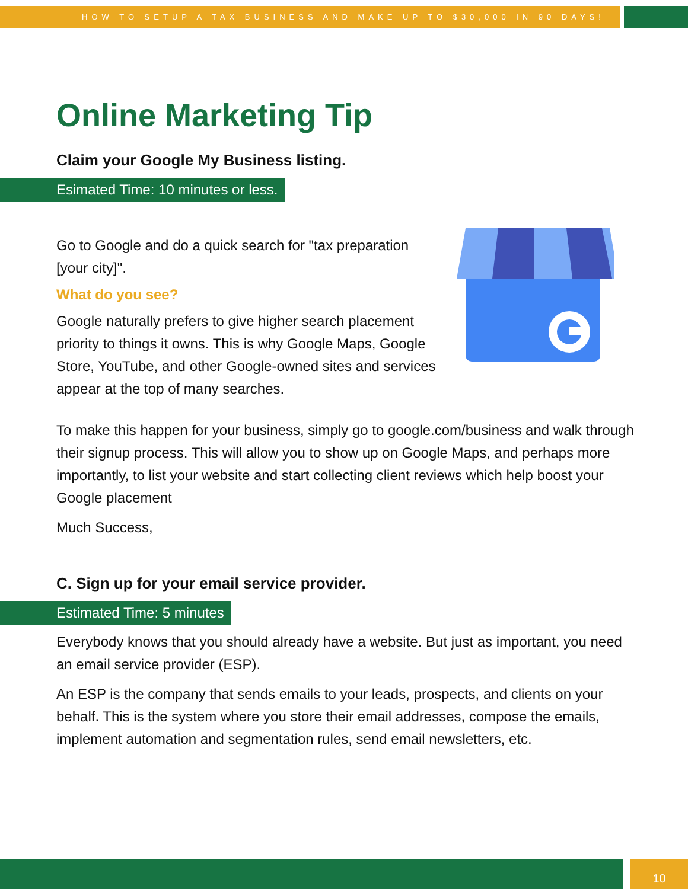HOW TO SETUP A TAX BUSINESS AND MAKE UP TO $30,000 IN 90 DAYS!
Online Marketing Tip
Claim your Google My Business listing.
Esimated Time: 10 minutes or less.
Go to Google and do a quick search for "tax preparation [your city]".
What do you see?
Google naturally prefers to give higher search placement priority to things it owns. This is why Google Maps, Google Store, YouTube, and other Google-owned sites and services appear at the top of many searches.
To make this happen for your business, simply go to google.com/business and walk through their signup process. This will allow you to show up on Google Maps, and perhaps more importantly, to list your website and start collecting client reviews which help boost your Google placement
Much Success,
C. Sign up for your email service provider.
Estimated Time: 5 minutes
Everybody knows that you should already have a website. But just as important, you need an email service provider (ESP).
An ESP is the company that sends emails to your leads, prospects, and clients on your behalf. This is the system where you store their email addresses, compose the emails, implement automation and segmentation rules, send email newsletters, etc.
10